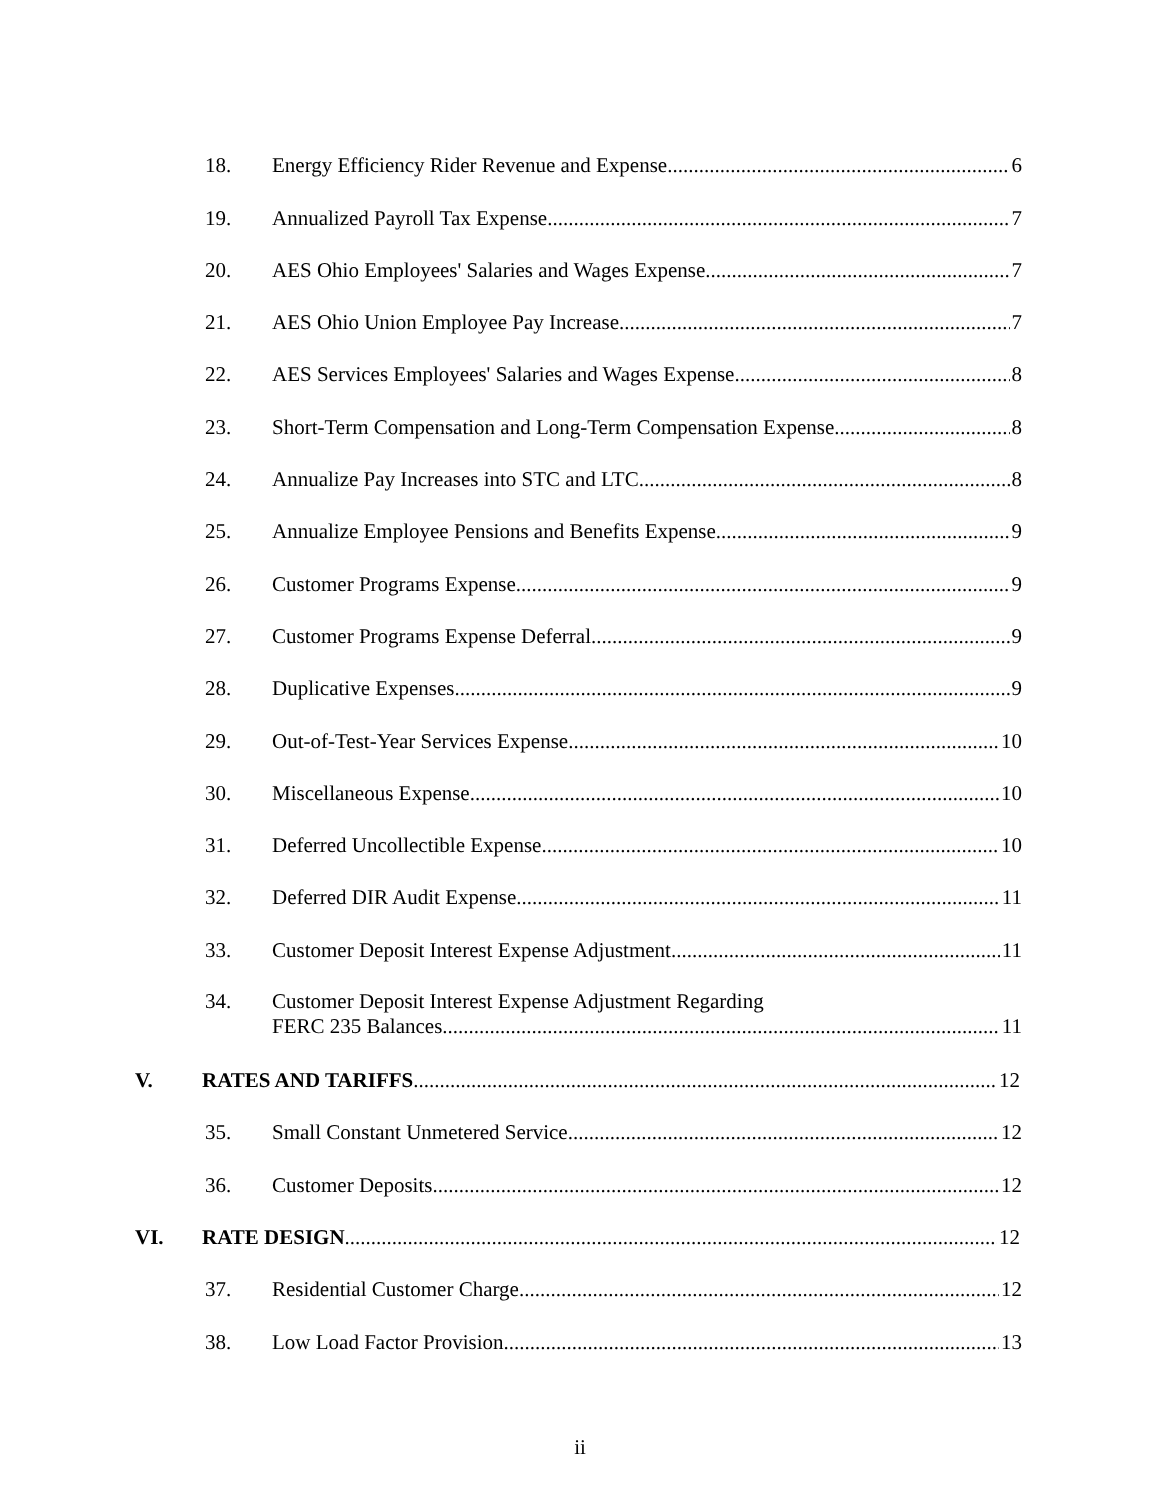18. Energy Efficiency Rider Revenue and Expense 6
19. Annualized Payroll Tax Expense 7
20. AES Ohio Employees' Salaries and Wages Expense 7
21. AES Ohio Union Employee Pay Increase 7
22. AES Services Employees' Salaries and Wages Expense 8
23. Short-Term Compensation and Long-Term Compensation Expense 8
24. Annualize Pay Increases into STC and LTC 8
25. Annualize Employee Pensions and Benefits Expense 9
26. Customer Programs Expense 9
27. Customer Programs Expense Deferral 9
28. Duplicative Expenses 9
29. Out-of-Test-Year Services Expense 10
30. Miscellaneous Expense 10
31. Deferred Uncollectible Expense 10
32. Deferred DIR Audit Expense 11
33. Customer Deposit Interest Expense Adjustment 11
34. Customer Deposit Interest Expense Adjustment Regarding
FERC 235 Balances 11
V. RATES AND TARIFFS 12
35. Small Constant Unmetered Service 12
36. Customer Deposits 12
VI. RATE DESIGN 12
37. Residential Customer Charge 12
38. Low Load Factor Provision 13
ii